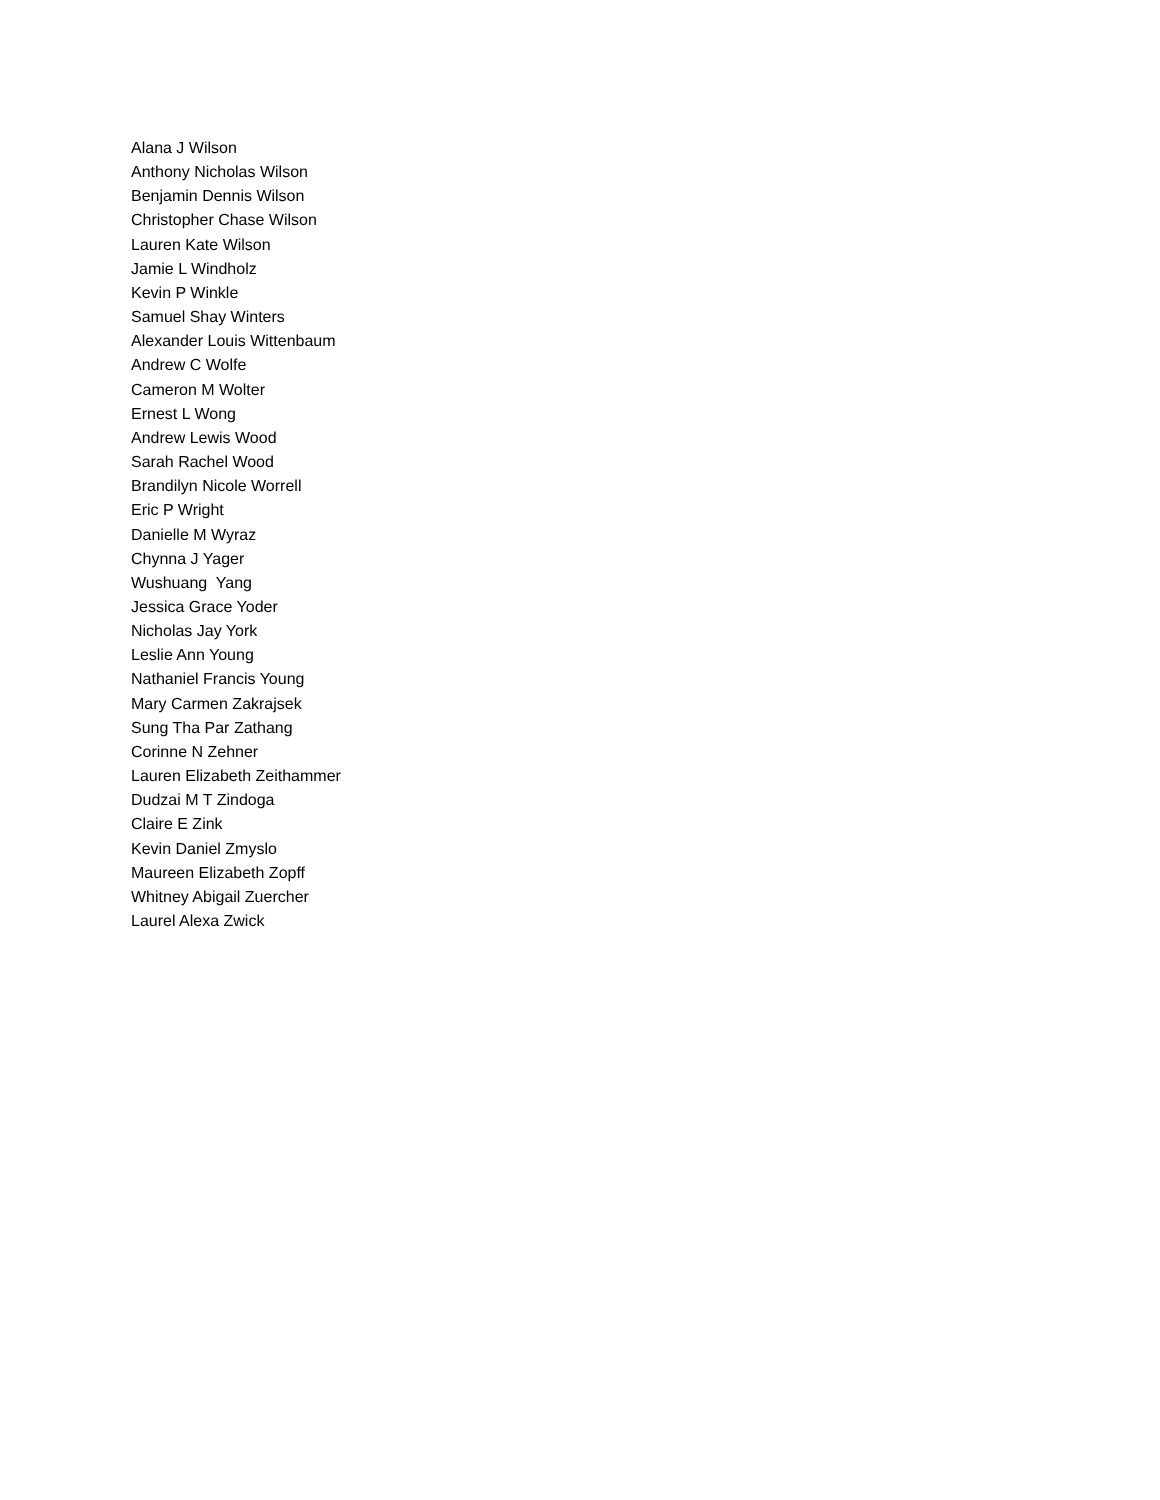Alana J Wilson
Anthony Nicholas Wilson
Benjamin Dennis Wilson
Christopher Chase Wilson
Lauren Kate Wilson
Jamie L Windholz
Kevin P Winkle
Samuel Shay Winters
Alexander Louis Wittenbaum
Andrew C Wolfe
Cameron M Wolter
Ernest L Wong
Andrew Lewis Wood
Sarah Rachel Wood
Brandilyn Nicole Worrell
Eric P Wright
Danielle M Wyraz
Chynna J Yager
Wushuang Yang
Jessica Grace Yoder
Nicholas Jay York
Leslie Ann Young
Nathaniel Francis Young
Mary Carmen Zakrajsek
Sung Tha Par Zathang
Corinne N Zehner
Lauren Elizabeth Zeithammer
Dudzai M T Zindoga
Claire E Zink
Kevin Daniel Zmyslo
Maureen Elizabeth Zopff
Whitney Abigail Zuercher
Laurel Alexa Zwick